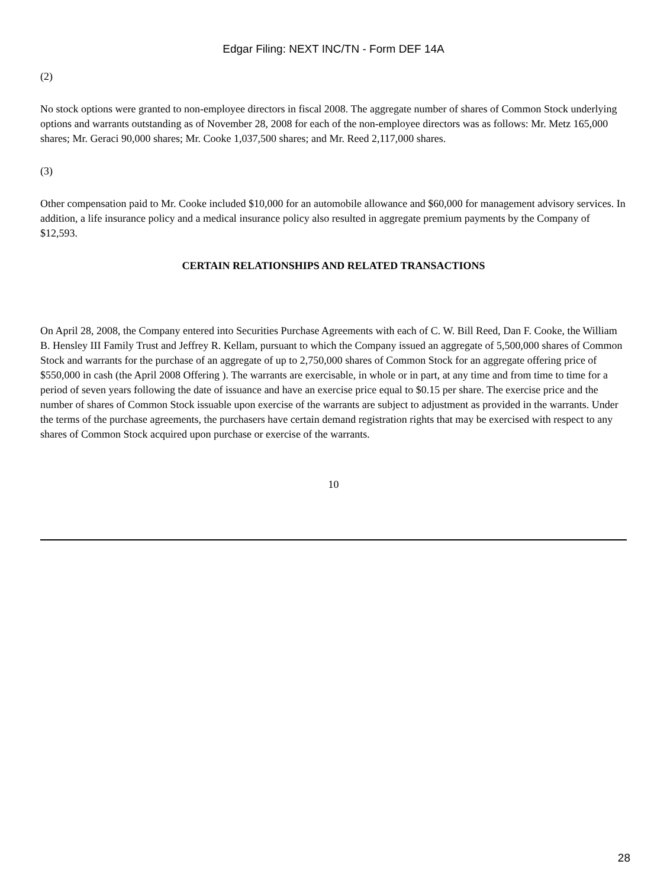Edgar Filing: NEXT INC/TN - Form DEF 14A
(2)
No stock options were granted to non-employee directors in fiscal 2008. The aggregate number of shares of Common Stock underlying options and warrants outstanding as of November 28, 2008 for each of the non-employee directors was as follows: Mr. Metz 165,000 shares; Mr. Geraci 90,000 shares; Mr. Cooke 1,037,500 shares; and Mr. Reed 2,117,000 shares.
(3)
Other compensation paid to Mr. Cooke included $10,000 for an automobile allowance and $60,000 for management advisory services. In addition, a life insurance policy and a medical insurance policy also resulted in aggregate premium payments by the Company of $12,593.
CERTAIN RELATIONSHIPS AND RELATED TRANSACTIONS
On April 28, 2008, the Company entered into Securities Purchase Agreements with each of C. W. Bill Reed, Dan F. Cooke, the William B. Hensley III Family Trust and Jeffrey R. Kellam, pursuant to which the Company issued an aggregate of 5,500,000 shares of Common Stock and warrants for the purchase of an aggregate of up to 2,750,000 shares of Common Stock for an aggregate offering price of $550,000 in cash (the April 2008 Offering ). The warrants are exercisable, in whole or in part, at any time and from time to time for a period of seven years following the date of issuance and have an exercise price equal to $0.15 per share. The exercise price and the number of shares of Common Stock issuable upon exercise of the warrants are subject to adjustment as provided in the warrants. Under the terms of the purchase agreements, the purchasers have certain demand registration rights that may be exercised with respect to any shares of Common Stock acquired upon purchase or exercise of the warrants.
10
28